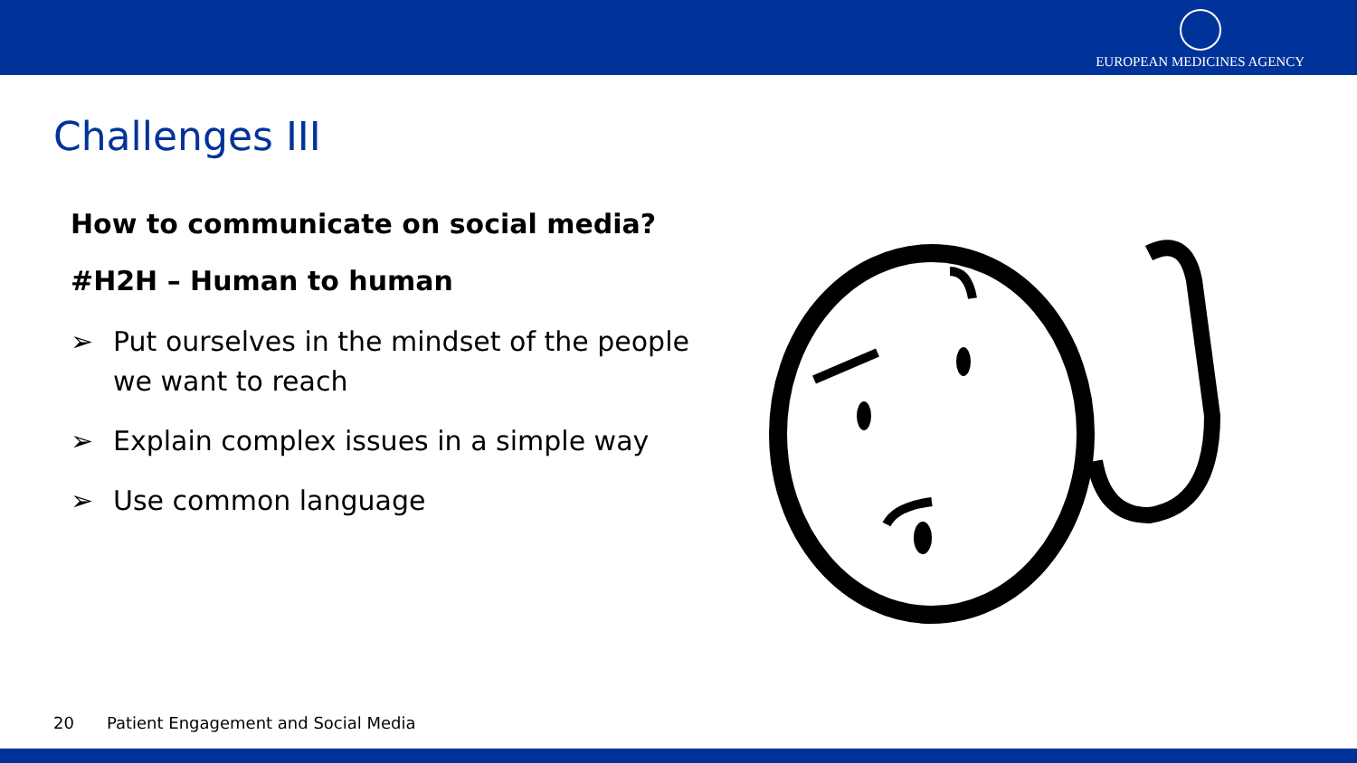EUROPEAN MEDICINES AGENCY
Challenges III
How to communicate on social media?
#H2H – Human to human
➢ Put ourselves in the mindset of the people we want to reach
➢ Explain complex issues in a simple way
➢ Use common language
20 Patient Engagement and Social Media